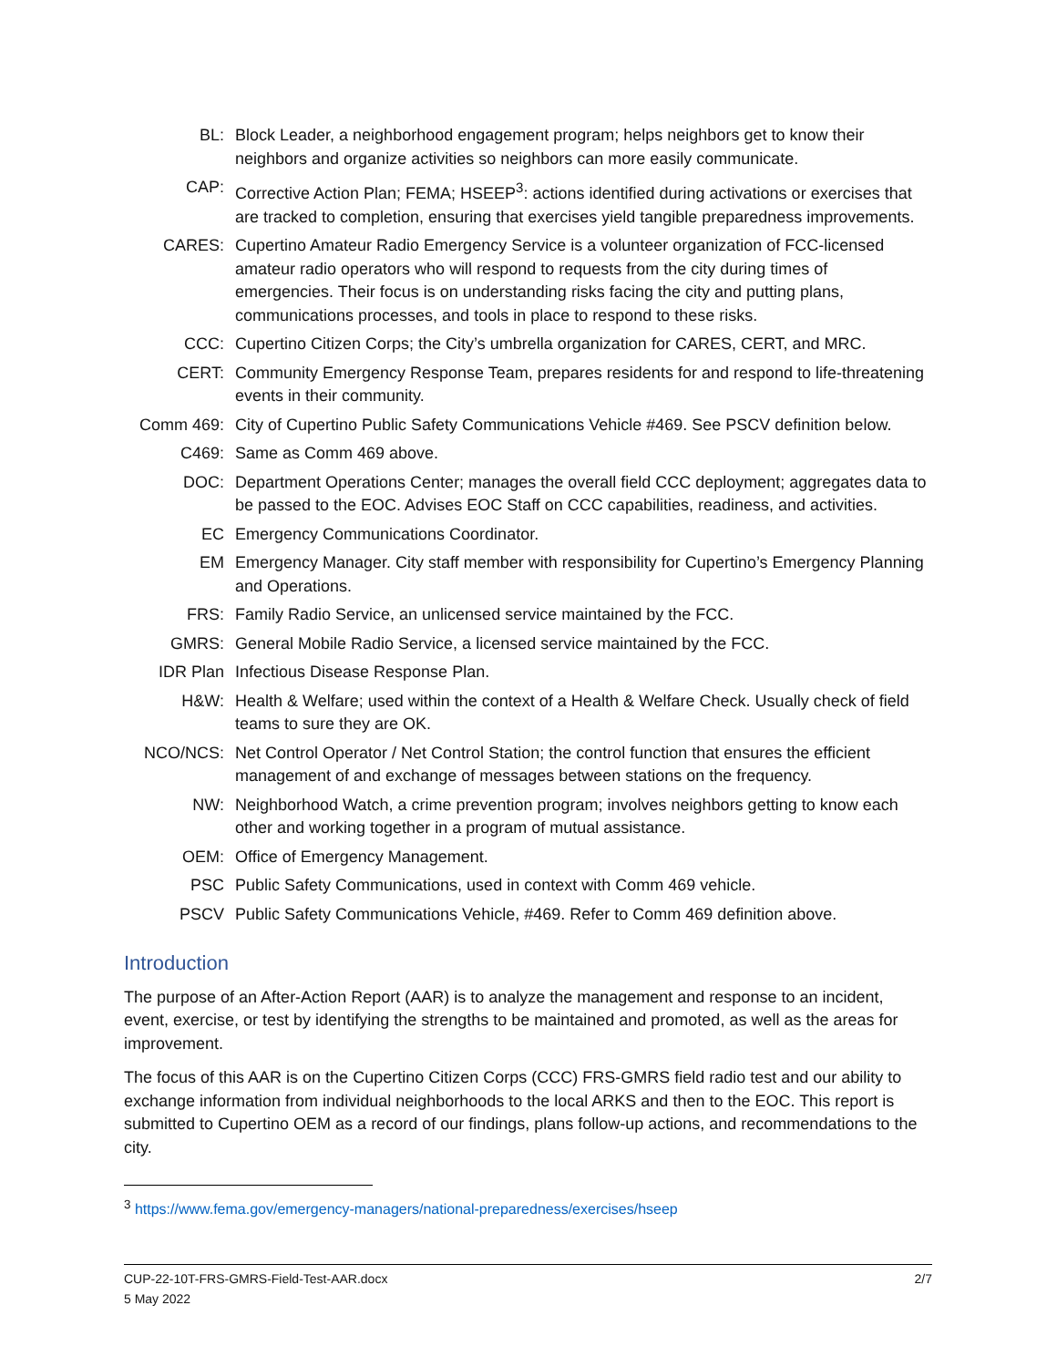BL:
Block Leader, a neighborhood engagement program; helps neighbors get to know their neighbors and organize activities so neighbors can more easily communicate.
CAP:
Corrective Action Plan; FEMA; HSEEP<sup>3</sup>: actions identified during activations or exercises that are tracked to completion, ensuring that exercises yield tangible preparedness improvements.
CARES:
Cupertino Amateur Radio Emergency Service is a volunteer organization of FCC-licensed amateur radio operators who will respond to requests from the city during times of emergencies. Their focus is on understanding risks facing the city and putting plans, communications processes, and tools in place to respond to these risks.
CCC:
Cupertino Citizen Corps; the City’s umbrella organization for CARES, CERT, and MRC.
CERT:
Community Emergency Response Team, prepares residents for and respond to life-threatening events in their community.
Comm 469:
City of Cupertino Public Safety Communications Vehicle #469. See PSCV definition below.
C469:
Same as Comm 469 above.
DOC:
Department Operations Center; manages the overall field CCC deployment; aggregates data to be passed to the EOC. Advises EOC Staff on CCC capabilities, readiness, and activities.
EC
Emergency Communications Coordinator.
EM
Emergency Manager. City staff member with responsibility for Cupertino’s Emergency Planning and Operations.
FRS:
Family Radio Service, an unlicensed service maintained by the FCC.
GMRS:
General Mobile Radio Service, a licensed service maintained by the FCC.
IDR Plan
Infectious Disease Response Plan.
H&W:
Health & Welfare; used within the context of a Health & Welfare Check. Usually check of field teams to sure they are OK.
NCO/NCS:
Net Control Operator / Net Control Station; the control function that ensures the efficient management of and exchange of messages between stations on the frequency.
NW:
Neighborhood Watch, a crime prevention program; involves neighbors getting to know each other and working together in a program of mutual assistance.
OEM:
Office of Emergency Management.
PSC
Public Safety Communications, used in context with Comm 469 vehicle.
PSCV
Public Safety Communications Vehicle, #469. Refer to Comm 469 definition above.
Introduction
The purpose of an After-Action Report (AAR) is to analyze the management and response to an incident, event, exercise, or test by identifying the strengths to be maintained and promoted, as well as the areas for improvement.
The focus of this AAR is on the Cupertino Citizen Corps (CCC) FRS-GMRS field radio test and our ability to exchange information from individual neighborhoods to the local ARKS and then to the EOC. This report is submitted to Cupertino OEM as a record of our findings, plans follow-up actions, and recommendations to the city.
<sup>3</sup> https://www.fema.gov/emergency-managers/national-preparedness/exercises/hseep
CUP-22-10T-FRS-GMRS-Field-Test-AAR.docx
5 May 2022
2/7